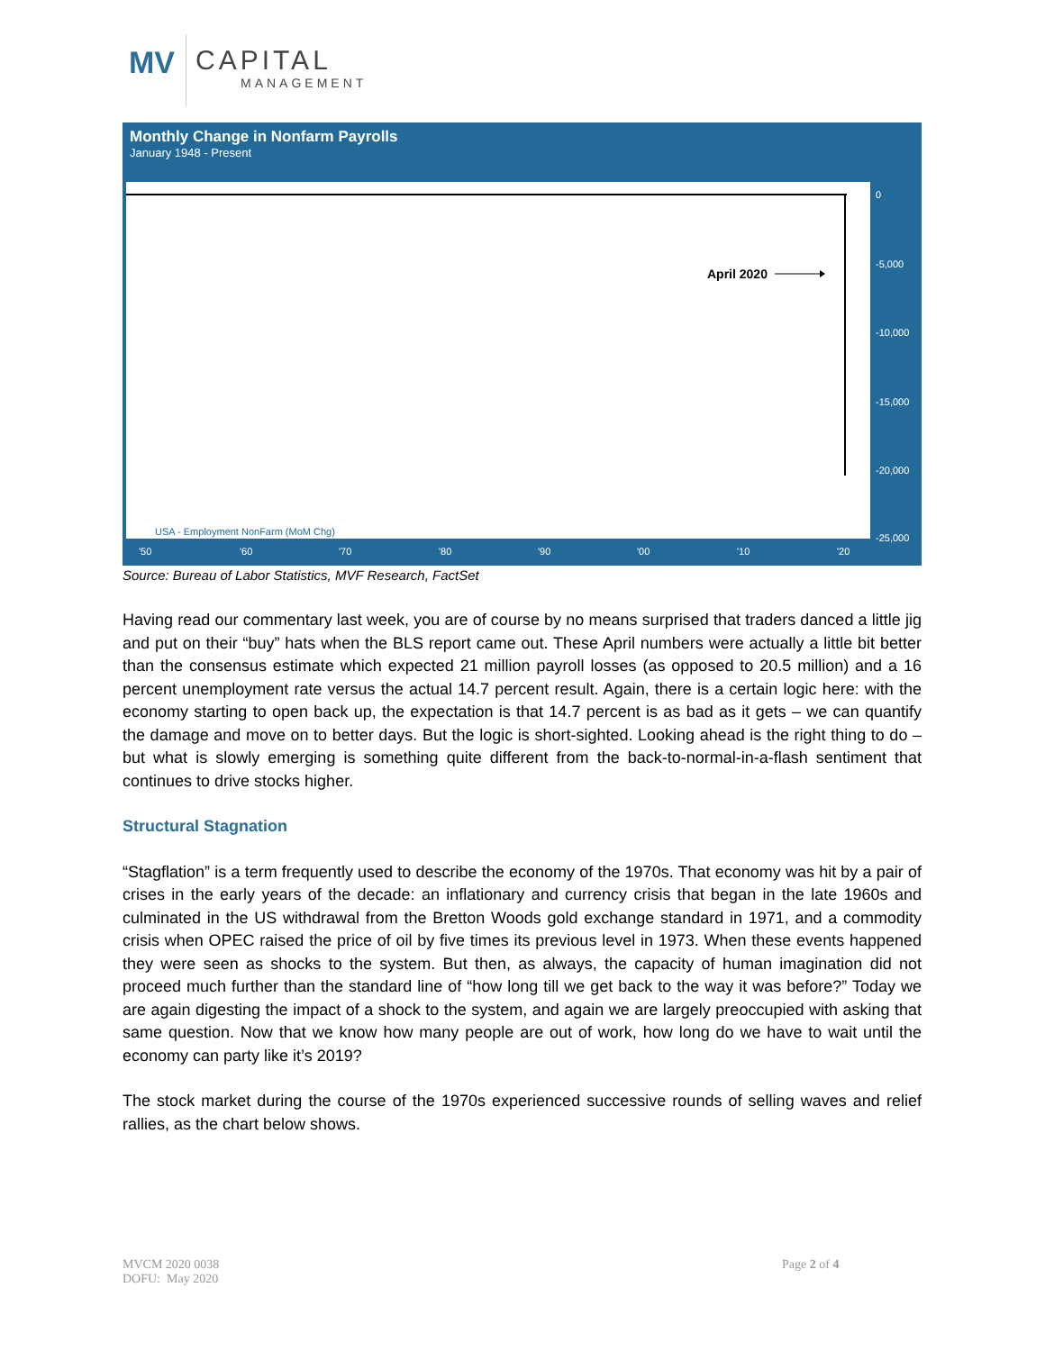MV CAPITAL
MANAGEMENT
Monthly Change in Nonfarm Payrolls
January 1948 - Present
April 2020
USA - Employment NonFarm (MoM Chg)
0
-5,000
-10,000
-15,000
-20,000
-25,000
'50 '60 '70 '80 '90 '00 '10 '20
Source: Bureau of Labor Statistics, MVF Research, FactSet
Having read our commentary last week, you are of course by no means surprised that traders danced a little jig and put on their “buy” hats when the BLS report came out. These April numbers were actually a little bit better than the consensus estimate which expected 21 million payroll losses (as opposed to 20.5 million) and a 16 percent unemployment rate versus the actual 14.7 percent result. Again, there is a certain logic here: with the economy starting to open back up, the expectation is that 14.7 percent is as bad as it gets – we can quantify the damage and move on to better days. But the logic is short-sighted. Looking ahead is the right thing to do – but what is slowly emerging is something quite different from the back-to-normal-in-a-flash sentiment that continues to drive stocks higher.
Structural Stagnation
“Stagflation” is a term frequently used to describe the economy of the 1970s. That economy was hit by a pair of crises in the early years of the decade: an inflationary and currency crisis that began in the late 1960s and culminated in the US withdrawal from the Bretton Woods gold exchange standard in 1971, and a commodity crisis when OPEC raised the price of oil by five times its previous level in 1973. When these events happened they were seen as shocks to the system. But then, as always, the capacity of human imagination did not proceed much further than the standard line of “how long till we get back to the way it was before?” Today we are again digesting the impact of a shock to the system, and again we are largely preoccupied with asking that same question. Now that we know how many people are out of work, how long do we have to wait until the economy can party like it’s 2019?
The stock market during the course of the 1970s experienced successive rounds of selling waves and relief rallies, as the chart below shows.
MVCM 2020 0038
DOFU: May 2020
Page 2 of 4